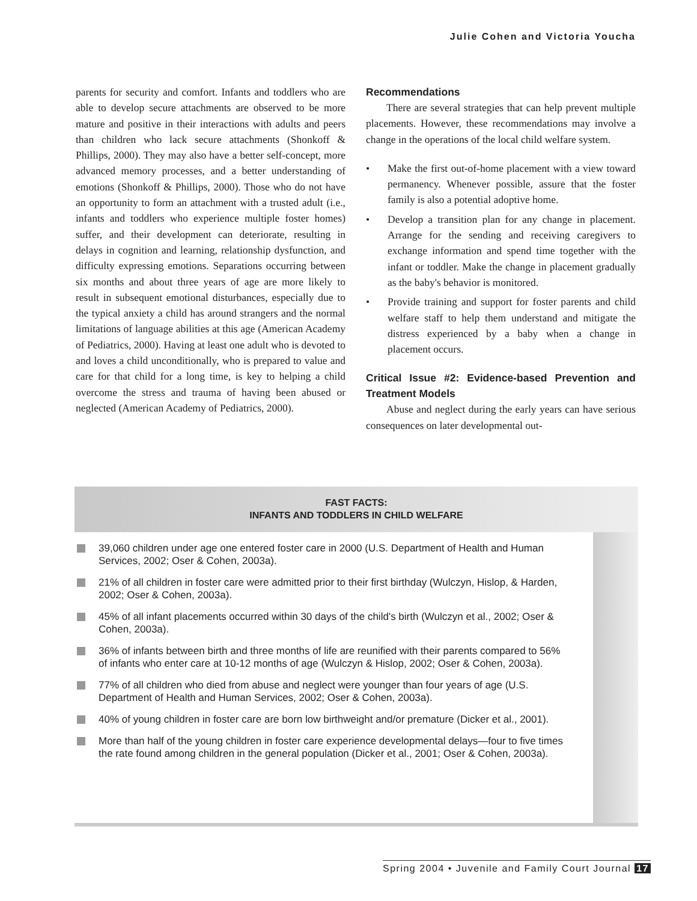Julie Cohen and Victoria Youcha
parents for security and comfort. Infants and toddlers who are able to develop secure attachments are observed to be more mature and positive in their interactions with adults and peers than children who lack secure attachments (Shonkoff & Phillips, 2000). They may also have a better self-concept, more advanced memory processes, and a better understanding of emotions (Shonkoff & Phillips, 2000). Those who do not have an opportunity to form an attachment with a trusted adult (i.e., infants and toddlers who experience multiple foster homes) suffer, and their development can deteriorate, resulting in delays in cognition and learning, relationship dysfunction, and difficulty expressing emotions. Separations occurring between six months and about three years of age are more likely to result in subsequent emotional disturbances, especially due to the typical anxiety a child has around strangers and the normal limitations of language abilities at this age (American Academy of Pediatrics, 2000). Having at least one adult who is devoted to and loves a child unconditionally, who is prepared to value and care for that child for a long time, is key to helping a child overcome the stress and trauma of having been abused or neglected (American Academy of Pediatrics, 2000).
Recommendations
There are several strategies that can help prevent multiple placements. However, these recommendations may involve a change in the operations of the local child welfare system.
• Make the first out-of-home placement with a view toward permanency. Whenever possible, assure that the foster family is also a potential adoptive home.
• Develop a transition plan for any change in placement. Arrange for the sending and receiving caregivers to exchange information and spend time together with the infant or toddler. Make the change in placement gradually as the baby's behavior is monitored.
• Provide training and support for foster parents and child welfare staff to help them understand and mitigate the distress experienced by a baby when a change in placement occurs.
Critical Issue #2: Evidence-based Prevention and Treatment Models
Abuse and neglect during the early years can have serious consequences on later developmental out-
FAST FACTS:
INFANTS AND TODDLERS IN CHILD WELFARE
39,060 children under age one entered foster care in 2000 (U.S. Department of Health and Human Services, 2002; Oser & Cohen, 2003a).
21% of all children in foster care were admitted prior to their first birthday (Wulczyn, Hislop, & Harden, 2002; Oser & Cohen, 2003a).
45% of all infant placements occurred within 30 days of the child's birth (Wulczyn et al., 2002; Oser & Cohen, 2003a).
36% of infants between birth and three months of life are reunified with their parents compared to 56% of infants who enter care at 10-12 months of age (Wulczyn & Hislop, 2002; Oser & Cohen, 2003a).
77% of all children who died from abuse and neglect were younger than four years of age (U.S. Department of Health and Human Services, 2002; Oser & Cohen, 2003a).
40% of young children in foster care are born low birthweight and/or premature (Dicker et al., 2001).
More than half of the young children in foster care experience developmental delays—four to five times the rate found among children in the general population (Dicker et al., 2001; Oser & Cohen, 2003a).
Spring 2004 • Juvenile and Family Court Journal 17